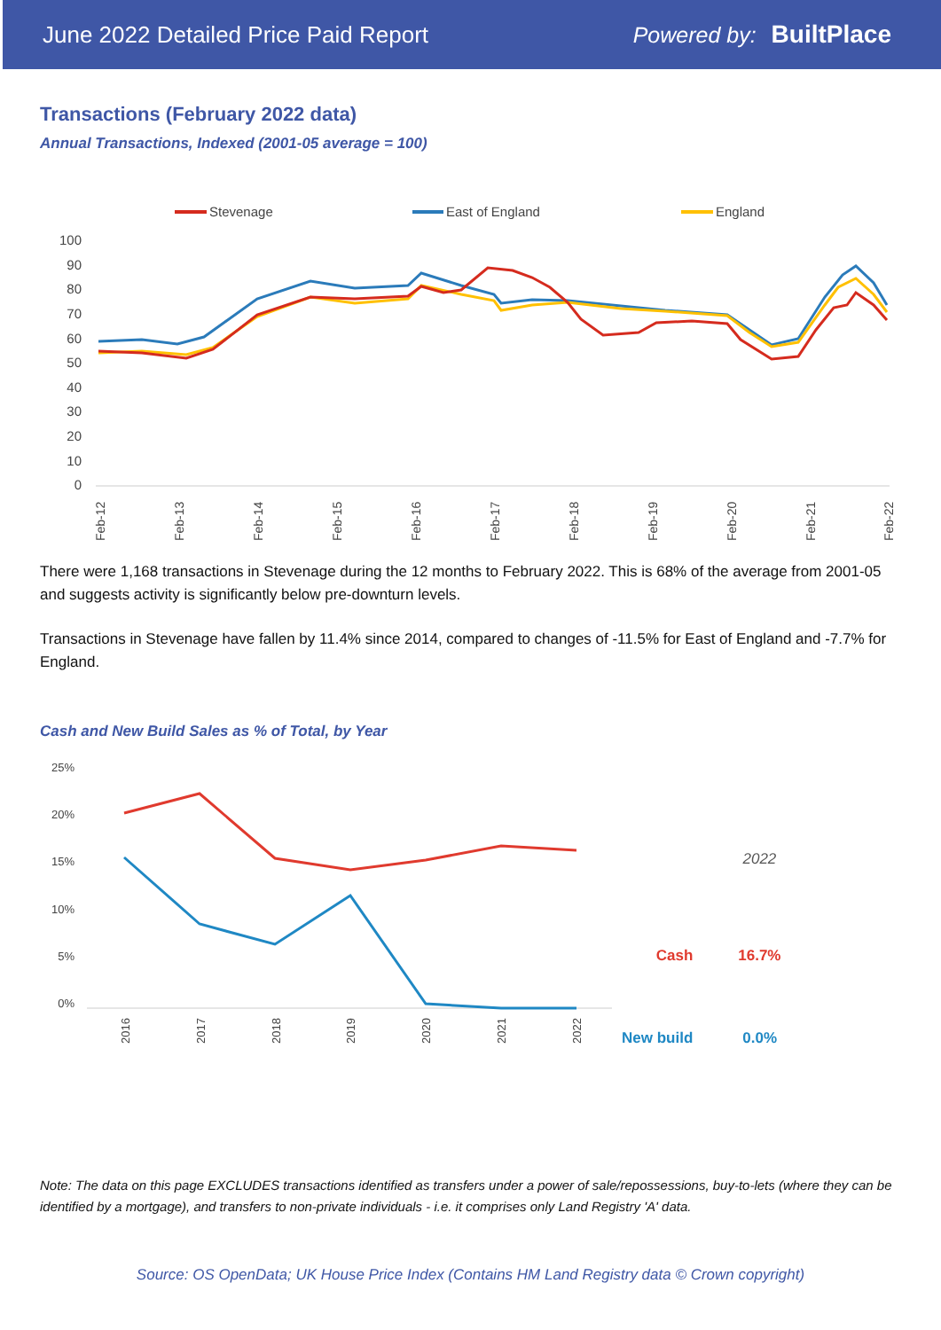June 2022 Detailed Price Paid Report Powered by: BuiltPlace
Transactions (February 2022 data)
Annual Transactions, Indexed (2001-05 average = 100)
Stevenage
East of England
England
100
90
80
70
60
50
40
30
20
10
0
Feb-12
Feb-13
Feb-14
Feb-15
Feb-16
Feb-17
Feb-18
Feb-19
Feb-20
Feb-21
Feb-22
There were 1,168 transactions in Stevenage during the 12 months to February 2022. This is 68% of the average from 2001-05 and suggests activity is significantly below pre-downturn levels.
Transactions in Stevenage have fallen by 11.4% since 2014, compared to changes of -11.5% for East of England and -7.7% for England.
Cash and New Build Sales as % of Total, by Year
25%
20%
15%
10%
5%
0%
2016
2017
2018
2019
2020
2021
2022
| | 2022 |
| --- | --- |
| Cash | 16.7% |
| New build | 0.0% |
Note: The data on this page EXCLUDES transactions identified as transfers under a power of sale/repossessions, buy-to-lets (where they can be identified by a mortgage), and transfers to non-private individuals - i.e. it comprises only Land Registry 'A' data.
Source: OS OpenData; UK House Price Index (Contains HM Land Registry data © Crown copyright)